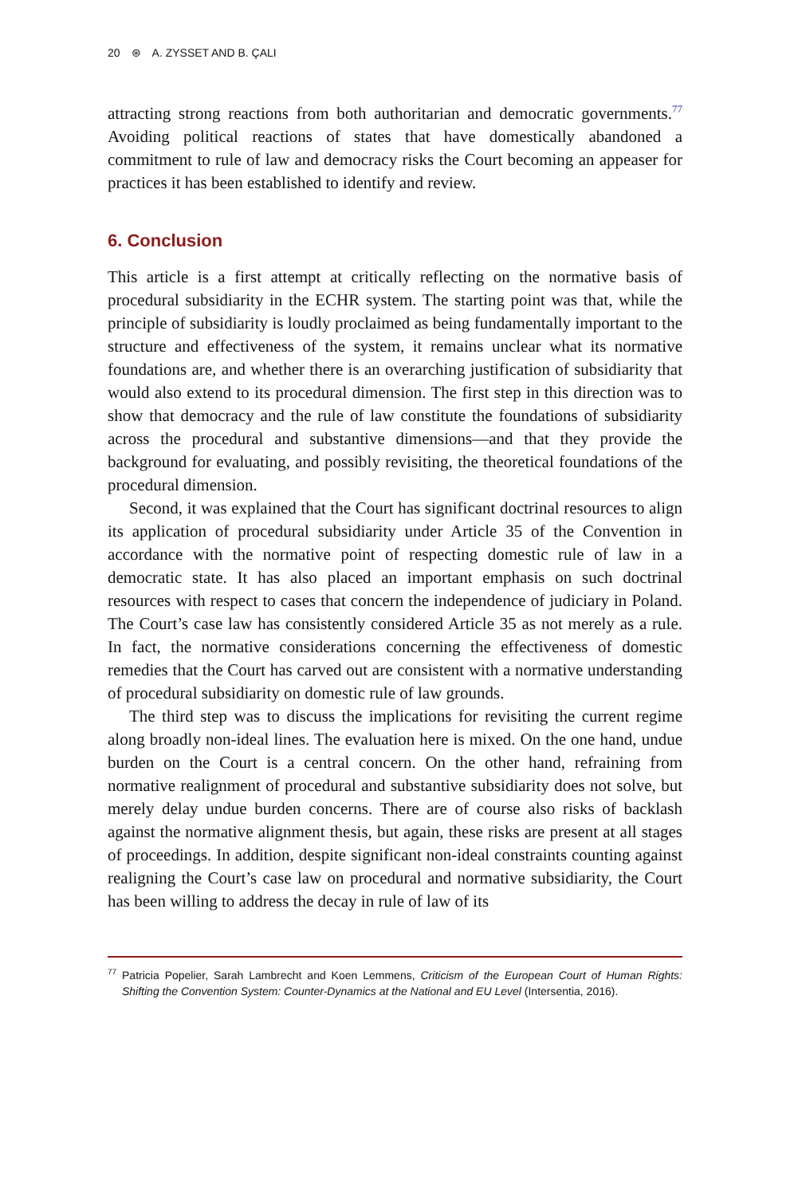20 ⊛ A. ZYSSET AND B. ÇALI
attracting strong reactions from both authoritarian and democratic governments.<sup>77</sup> Avoiding political reactions of states that have domestically abandoned a commitment to rule of law and democracy risks the Court becoming an appeaser for practices it has been established to identify and review.
6. Conclusion
This article is a first attempt at critically reflecting on the normative basis of procedural subsidiarity in the ECHR system. The starting point was that, while the principle of subsidiarity is loudly proclaimed as being fundamentally important to the structure and effectiveness of the system, it remains unclear what its normative foundations are, and whether there is an overarching justification of subsidiarity that would also extend to its procedural dimension. The first step in this direction was to show that democracy and the rule of law constitute the foundations of subsidiarity across the procedural and substantive dimensions—and that they provide the background for evaluating, and possibly revisiting, the theoretical foundations of the procedural dimension.
Second, it was explained that the Court has significant doctrinal resources to align its application of procedural subsidiarity under Article 35 of the Convention in accordance with the normative point of respecting domestic rule of law in a democratic state. It has also placed an important emphasis on such doctrinal resources with respect to cases that concern the independence of judiciary in Poland. The Court’s case law has consistently considered Article 35 as not merely as a rule. In fact, the normative considerations concerning the effectiveness of domestic remedies that the Court has carved out are consistent with a normative understanding of procedural subsidiarity on domestic rule of law grounds.
The third step was to discuss the implications for revisiting the current regime along broadly non-ideal lines. The evaluation here is mixed. On the one hand, undue burden on the Court is a central concern. On the other hand, refraining from normative realignment of procedural and substantive subsidiarity does not solve, but merely delay undue burden concerns. There are of course also risks of backlash against the normative alignment thesis, but again, these risks are present at all stages of proceedings. In addition, despite significant non-ideal constraints counting against realigning the Court’s case law on procedural and normative subsidiarity, the Court has been willing to address the decay in rule of law of its
<sup>77</sup> Patricia Popelier, Sarah Lambrecht and Koen Lemmens, Criticism of the European Court of Human Rights: Shifting the Convention System: Counter-Dynamics at the National and EU Level (Intersentia, 2016).